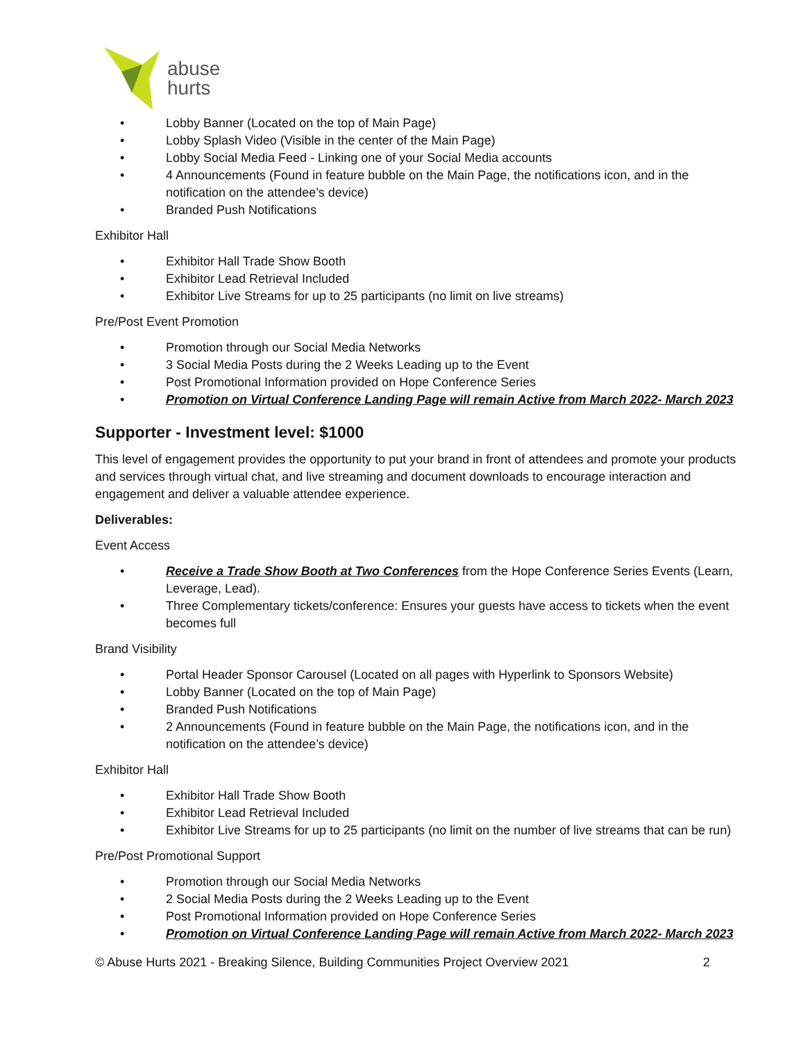abuse
hurts
• Lobby Banner (Located on the top of Main Page)
• Lobby Splash Video (Visible in the center of the Main Page)
• Lobby Social Media Feed - Linking one of your Social Media accounts
• 4 Announcements (Found in feature bubble on the Main Page, the notifications icon, and in the notification on the attendee’s device)
• Branded Push Notifications
Exhibitor Hall
• Exhibitor Hall Trade Show Booth
• Exhibitor Lead Retrieval Included
• Exhibitor Live Streams for up to 25 participants (no limit on live streams)
Pre/Post Event Promotion
• Promotion through our Social Media Networks
• 3 Social Media Posts during the 2 Weeks Leading up to the Event
• Post Promotional Information provided on Hope Conference Series
• Promotion on Virtual Conference Landing Page will remain Active from March 2022- March 2023
Supporter - Investment level: $1000
This level of engagement provides the opportunity to put your brand in front of attendees and promote your products and services through virtual chat, and live streaming and document downloads to encourage interaction and engagement and deliver a valuable attendee experience.
Deliverables:
Event Access
• Receive a Trade Show Booth at Two Conferences from the Hope Conference Series Events (Learn, Leverage, Lead).
• Three Complementary tickets/conference: Ensures your guests have access to tickets when the event becomes full
Brand Visibility
• Portal Header Sponsor Carousel (Located on all pages with Hyperlink to Sponsors Website)
• Lobby Banner (Located on the top of Main Page)
• Branded Push Notifications
• 2 Announcements (Found in feature bubble on the Main Page, the notifications icon, and in the notification on the attendee’s device)
Exhibitor Hall
• Exhibitor Hall Trade Show Booth
• Exhibitor Lead Retrieval Included
• Exhibitor Live Streams for up to 25 participants (no limit on the number of live streams that can be run)
Pre/Post Promotional Support
• Promotion through our Social Media Networks
• 2 Social Media Posts during the 2 Weeks Leading up to the Event
• Post Promotional Information provided on Hope Conference Series
• Promotion on Virtual Conference Landing Page will remain Active from March 2022- March 2023
© Abuse Hurts 2021 - Breaking Silence, Building Communities Project Overview 2021 2